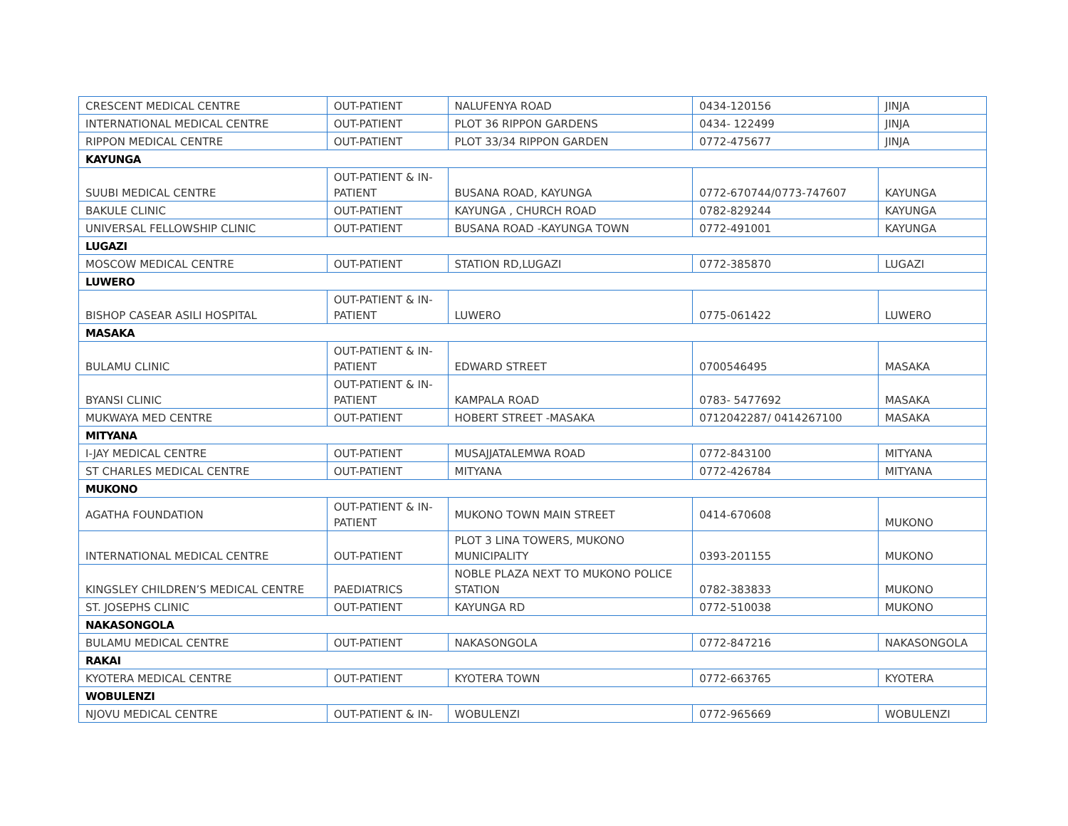| CRESCENT MEDICAL CENTRE | OUT-PATIENT | NALUFENYA ROAD | 0434-120156 | JINJA |
| INTERNATIONAL MEDICAL CENTRE | OUT-PATIENT | PLOT 36 RIPPON GARDENS | 0434- 122499 | JINJA |
| RIPPON MEDICAL CENTRE | OUT-PATIENT | PLOT 33/34 RIPPON GARDEN | 0772-475677 | JINJA |
| KAYUNGA | | | | |
| SUUBI MEDICAL CENTRE | OUT-PATIENT & IN-PATIENT | BUSANA ROAD, KAYUNGA | 0772-670744/0773-747607 | KAYUNGA |
| BAKULE CLINIC | OUT-PATIENT | KAYUNGA , CHURCH ROAD | 0782-829244 | KAYUNGA |
| UNIVERSAL FELLOWSHIP CLINIC | OUT-PATIENT | BUSANA ROAD -KAYUNGA TOWN | 0772-491001 | KAYUNGA |
| LUGAZI | | | | |
| MOSCOW MEDICAL CENTRE | OUT-PATIENT | STATION RD,LUGAZI | 0772-385870 | LUGAZI |
| LUWERO | | | | |
| BISHOP CASEAR ASILI HOSPITAL | OUT-PATIENT & IN-PATIENT | LUWERO | 0775-061422 | LUWERO |
| MASAKA | | | | |
| BULAMU CLINIC | OUT-PATIENT & IN-PATIENT | EDWARD STREET | 0700546495 | MASAKA |
| BYANSI CLINIC | OUT-PATIENT & IN-PATIENT | KAMPALA ROAD | 0783- 5477692 | MASAKA |
| MUKWAYA MED CENTRE | OUT-PATIENT | HOBERT STREET -MASAKA | 0712042287/ 0414267100 | MASAKA |
| MITYANA | | | | |
| I-JAY MEDICAL CENTRE | OUT-PATIENT | MUSAJJATALEMWA ROAD | 0772-843100 | MITYANA |
| ST CHARLES MEDICAL CENTRE | OUT-PATIENT | MITYANA | 0772-426784 | MITYANA |
| MUKONO | | | | |
| AGATHA FOUNDATION | OUT-PATIENT & IN-PATIENT | MUKONO TOWN MAIN STREET | 0414-670608 | MUKONO |
| INTERNATIONAL MEDICAL CENTRE | OUT-PATIENT | PLOT 3 LINA TOWERS, MUKONO MUNICIPALITY | 0393-201155 | MUKONO |
| KINGSLEY CHILDREN’S MEDICAL CENTRE | PAEDIATRICS | NOBLE PLAZA NEXT TO MUKONO POLICE STATION | 0782-383833 | MUKONO |
| ST. JOSEPHS CLINIC | OUT-PATIENT | KAYUNGA RD | 0772-510038 | MUKONO |
| NAKASONGOLA | | | | |
| BULAMU MEDICAL CENTRE | OUT-PATIENT | NAKASONGOLA | 0772-847216 | NAKASONGOLA |
| RAKAI | | | | |
| KYOTERA MEDICAL CENTRE | OUT-PATIENT | KYOTERA TOWN | 0772-663765 | KYOTERA |
| WOBULENZI | | | | |
| NJOVU MEDICAL CENTRE | OUT-PATIENT & IN- | WOBULENZI | 0772-965669 | WOBULENZI |